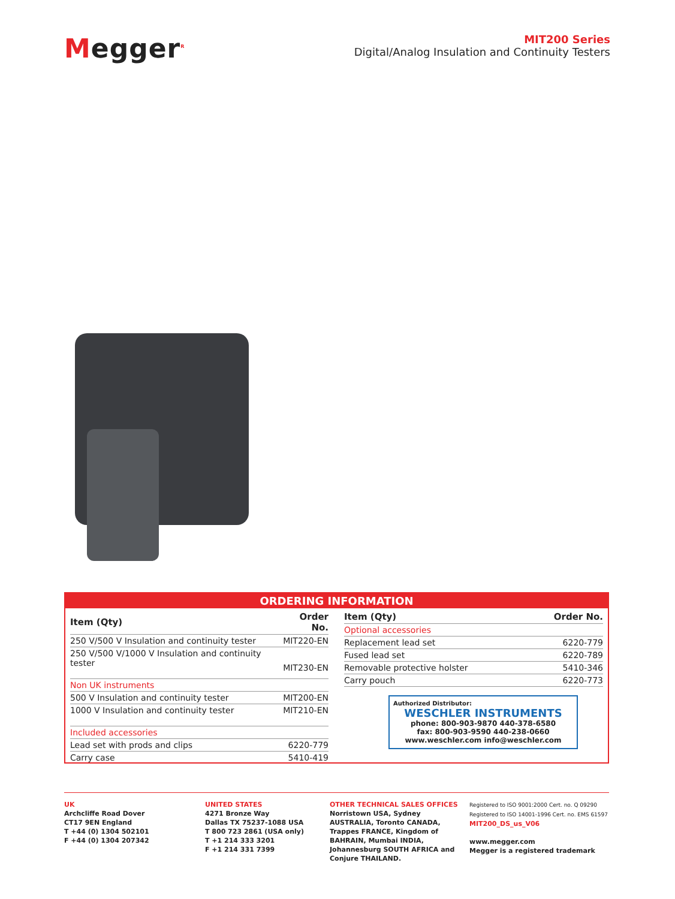Megger<sup>R</sup>
MIT200 Series
Digital/Analog Insulation and Continuity Testers
ORDERING INFORMATION
| Item (Qty) | Order No. |
| --- | --- |
| 250 V/500 V Insulation and continuity tester | MIT220-EN |
| 250 V/500 V/1000 V Insulation and continuity tester | MIT230-EN |
| Non UK instruments | |
| 500 V Insulation and continuity tester | MIT200-EN |
| 1000 V Insulation and continuity tester | MIT210-EN |
| Included accessories | |
| Lead set with prods and clips | 6220-779 |
| Carry case | 5410-419 |
| Item (Qty) | Order No. |
| --- | --- |
| Optional accessories | |
| Replacement lead set | 6220-779 |
| Fused lead set | 6220-789 |
| Removable protective holster | 5410-346 |
| Carry pouch | 6220-773 |
Authorized Distributor:
WESCHLER INSTRUMENTS
phone: 800-903-9870 440-378-6580
fax: 800-903-9590 440-238-0660
www.weschler.com info@weschler.com
UK
Archcliffe Road Dover
CT17 9EN England
T +44 (0) 1304 502101
F +44 (0) 1304 207342
UNITED STATES
4271 Bronze Way
Dallas TX 75237-1088 USA
T 800 723 2861 (USA only)
T +1 214 333 3201
F +1 214 331 7399
OTHER TECHNICAL SALES OFFICES
Norristown USA, Sydney AUSTRALIA, Toronto CANADA, Trappes FRANCE, Kingdom of BAHRAIN, Mumbai INDIA, Johannesburg SOUTH AFRICA and Conjure THAILAND.
Registered to ISO 9001:2000 Cert. no. Q 09290
Registered to ISO 14001-1996 Cert. no. EMS 61597
MIT200_DS_us_V06
www.megger.com
Megger is a registered trademark